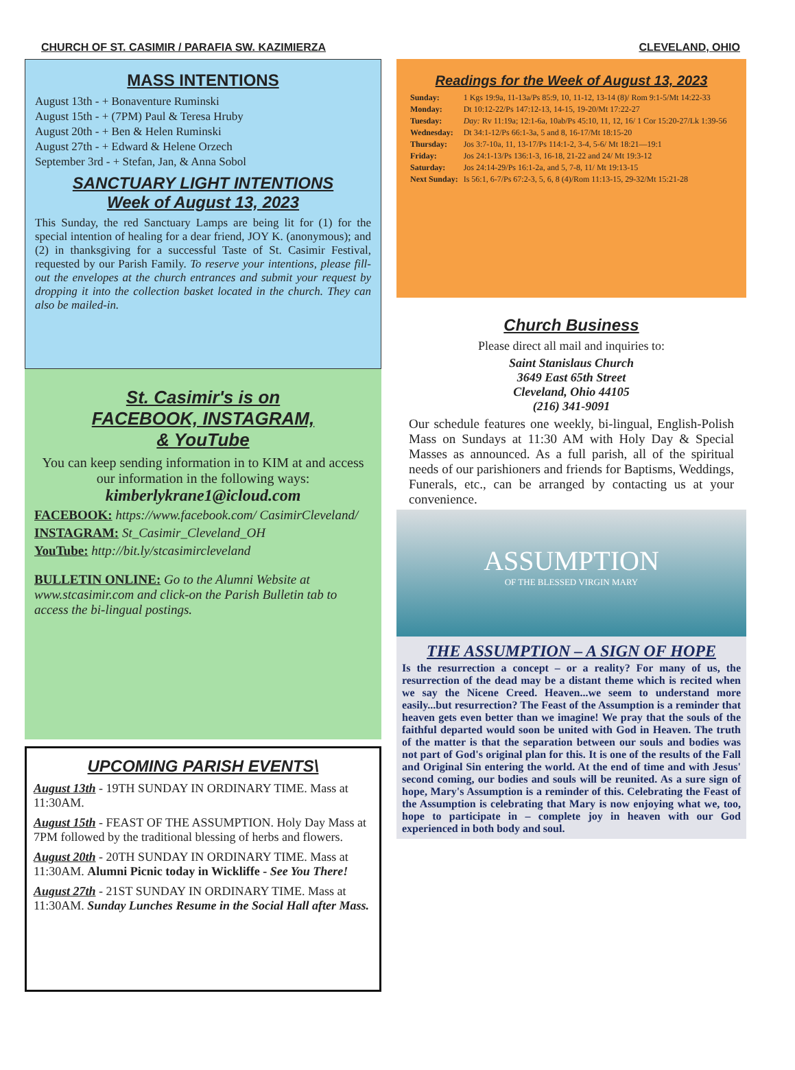CHURCH OF ST. CASIMIR / PARAFIA SW. KAZIMIERZA CLEVELAND, OHIO
MASS INTENTIONS
August 13th - + Bonaventure Ruminski
August 15th - + (7PM) Paul & Teresa Hruby
August 20th - + Ben & Helen Ruminski
August 27th - + Edward & Helene Orzech
September 3rd - + Stefan, Jan, & Anna Sobol
SANCTUARY LIGHT INTENTIONS
Week of August 13, 2023
This Sunday, the red Sanctuary Lamps are being lit for (1) for the special intention of healing for a dear friend, JOY K. (anonymous); and (2) in thanksgiving for a successful Taste of St. Casimir Festival, requested by our Parish Family. To reserve your intentions, please fill-out the envelopes at the church entrances and submit your request by dropping it into the collection basket located in the church. They can also be mailed-in.
St. Casimir's is on
FACEBOOK, INSTAGRAM,
& YouTube
You can keep sending information in to KIM at and access our information in the following ways:
kimberlykrane1@icloud.com
FACEBOOK: https://www.facebook.com/ CasimirCleveland/
INSTAGRAM: St_Casimir_Cleveland_OH
YouTube: http://bit.ly/stcasimircleveland
BULLETIN ONLINE: Go to the Alumni Website at www.stcasimir.com and click-on the Parish Bulletin tab to access the bi-lingual postings.
UPCOMING PARISH EVENTS\
August 13th - 19TH SUNDAY IN ORDINARY TIME. Mass at 11:30AM.
August 15th - FEAST OF THE ASSUMPTION. Holy Day Mass at 7PM followed by the traditional blessing of herbs and flowers.
August 20th - 20TH SUNDAY IN ORDINARY TIME. Mass at 11:30AM. Alumni Picnic today in Wickliffe - See You There!
August 27th - 21ST SUNDAY IN ORDINARY TIME. Mass at 11:30AM. Sunday Lunches Resume in the Social Hall after Mass.
Readings for the Week of August 13, 2023
| Sunday: | 1 Kgs 19:9a, 11-13a/Ps 85:9, 10, 11-12, 13-14 (8)/ Rom 9:1-5/Mt 14:22-33 |
| Monday: | Dt 10:12-22/Ps 147:12-13, 14-15, 19-20/Mt 17:22-27 |
| Tuesday: | Day: Rv 11:19a; 12:1-6a, 10ab/Ps 45:10, 11, 12, 16/ 1 Cor 15:20-27/Lk 1:39-56 |
| Wednesday: | Dt 34:1-12/Ps 66:1-3a, 5 and 8, 16-17/Mt 18:15-20 |
| Thursday: | Jos 3:7-10a, 11, 13-17/Ps 114:1-2, 3-4, 5-6/ Mt 18:21—19:1 |
| Friday: | Jos 24:1-13/Ps 136:1-3, 16-18, 21-22 and 24/ Mt 19:3-12 |
| Saturday: | Jos 24:14-29/Ps 16:1-2a, and 5, 7-8, 11/ Mt 19:13-15 |
| Next Sunday: | Is 56:1, 6-7/Ps 67:2-3, 5, 6, 8 (4)/Rom 11:13-15, 29-32/Mt 15:21-28 |
Church Business
Please direct all mail and inquiries to:
Saint Stanislaus Church
3649 East 65th Street
Cleveland, Ohio 44105
(216) 341-9091
Our schedule features one weekly, bi-lingual, English-Polish Mass on Sundays at 11:30 AM with Holy Day & Special Masses as announced. As a full parish, all of the spiritual needs of our parishioners and friends for Baptisms, Weddings, Funerals, etc., can be arranged by contacting us at your convenience.
ASSUMPTION
OF THE BLESSED VIRGIN MARY
THE ASSUMPTION – A SIGN OF HOPE
Is the resurrection a concept – or a reality? For many of us, the resurrection of the dead may be a distant theme which is recited when we say the Nicene Creed. Heaven...we seem to understand more easily...but resurrection? The Feast of the Assumption is a reminder that heaven gets even better than we imagine! We pray that the souls of the faithful departed would soon be united with God in Heaven. The truth of the matter is that the separation between our souls and bodies was not part of God's original plan for this. It is one of the results of the Fall and Original Sin entering the world. At the end of time and with Jesus' second coming, our bodies and souls will be reunited. As a sure sign of hope, Mary's Assumption is a reminder of this. Celebrating the Feast of the Assumption is celebrating that Mary is now enjoying what we, too, hope to participate in – complete joy in heaven with our God experienced in both body and soul.